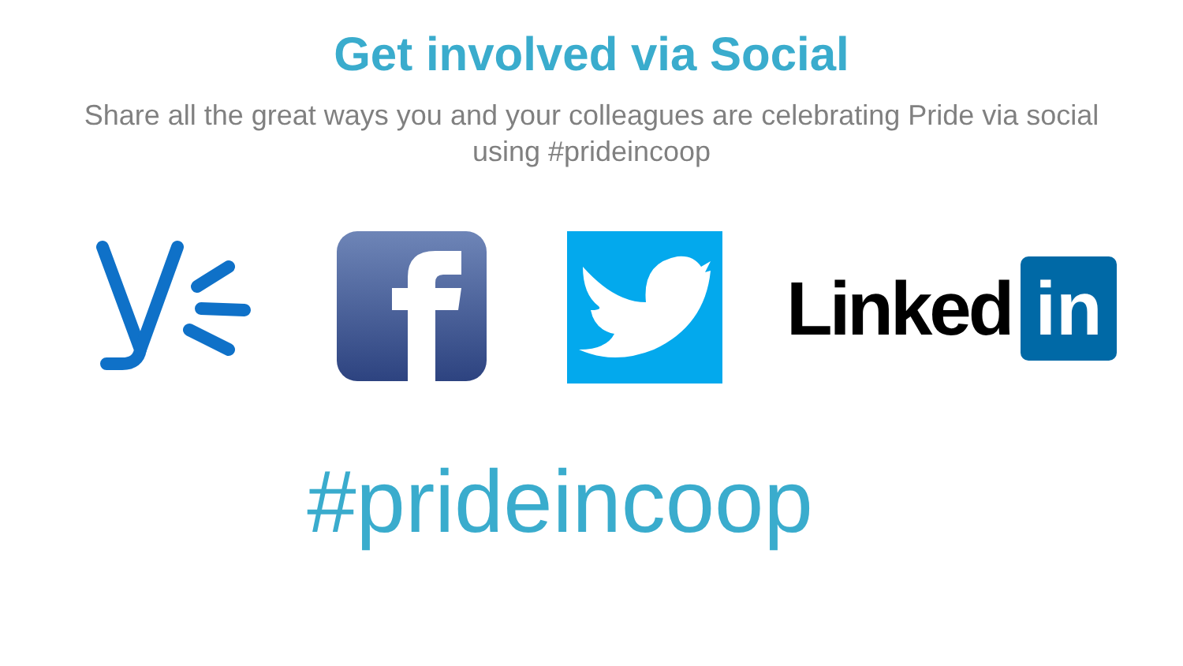Get involved via Social
Share all the great ways you and your colleagues are celebrating Pride via social using #prideincoop
Linked in
#prideincoop